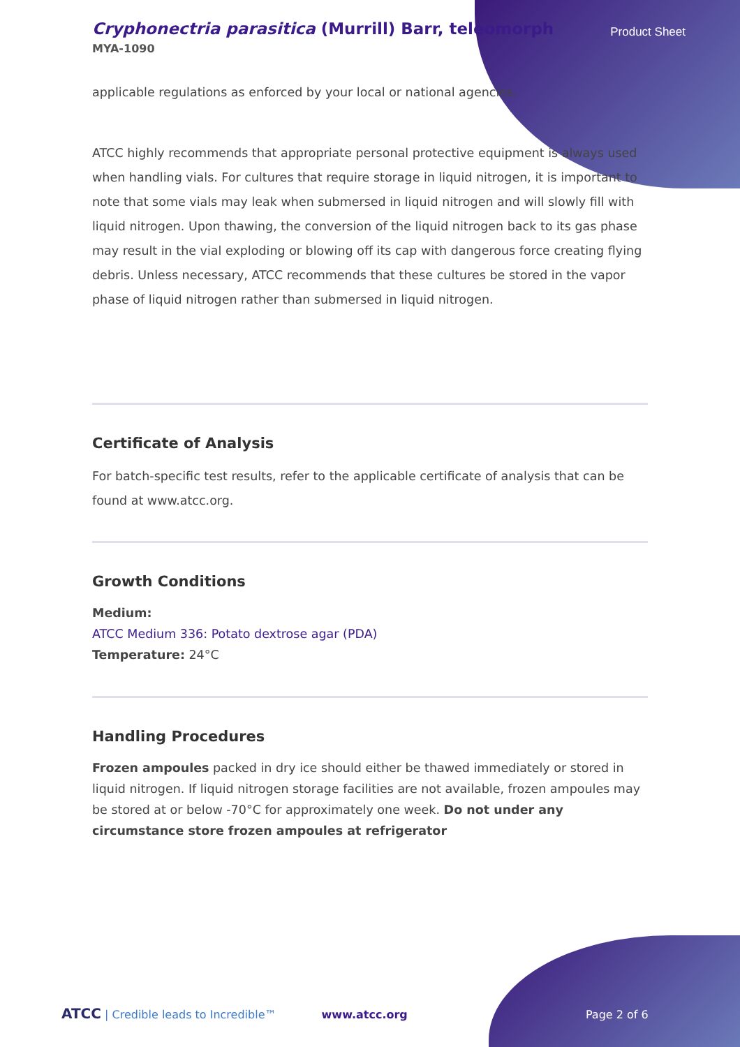Cryphonectria parasitica (Murrill) Barr, teleomorph
MYA-1090
Product Sheet
applicable regulations as enforced by your local or national agencies.
ATCC highly recommends that appropriate personal protective equipment is always used when handling vials. For cultures that require storage in liquid nitrogen, it is important to note that some vials may leak when submersed in liquid nitrogen and will slowly fill with liquid nitrogen. Upon thawing, the conversion of the liquid nitrogen back to its gas phase may result in the vial exploding or blowing off its cap with dangerous force creating flying debris. Unless necessary, ATCC recommends that these cultures be stored in the vapor phase of liquid nitrogen rather than submersed in liquid nitrogen.
Certificate of Analysis
For batch-specific test results, refer to the applicable certificate of analysis that can be found at www.atcc.org.
Growth Conditions
Medium:
ATCC Medium 336: Potato dextrose agar (PDA)
Temperature: 24°C
Handling Procedures
Frozen ampoules packed in dry ice should either be thawed immediately or stored in liquid nitrogen. If liquid nitrogen storage facilities are not available, frozen ampoules may be stored at or below -70°C for approximately one week. Do not under any circumstance store frozen ampoules at refrigerator
ATCC | Credible leads to Incredible™ www.atcc.org Page 2 of 6